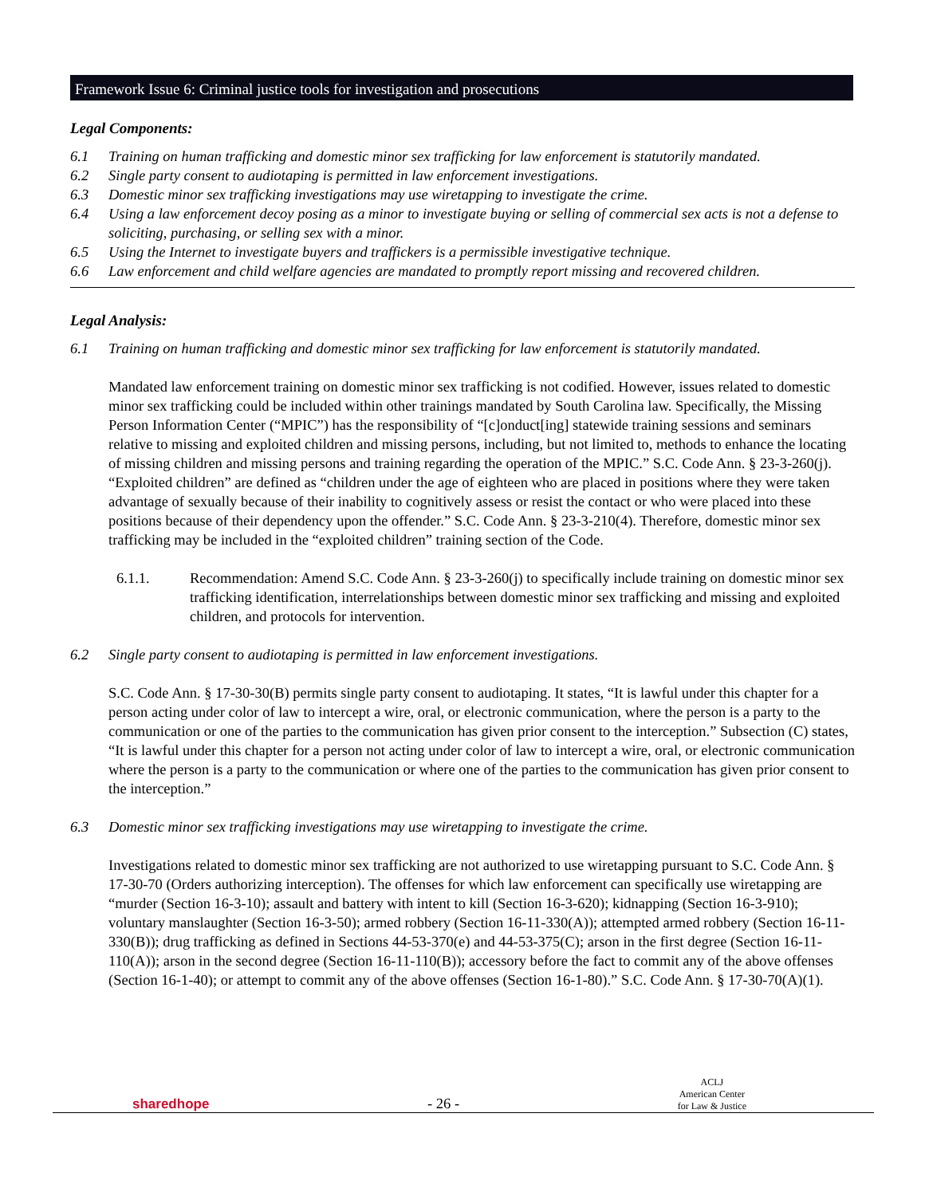Framework Issue 6: Criminal justice tools for investigation and prosecutions
Legal Components:
6.1 Training on human trafficking and domestic minor sex trafficking for law enforcement is statutorily mandated.
6.2 Single party consent to audiotaping is permitted in law enforcement investigations.
6.3 Domestic minor sex trafficking investigations may use wiretapping to investigate the crime.
6.4 Using a law enforcement decoy posing as a minor to investigate buying or selling of commercial sex acts is not a defense to soliciting, purchasing, or selling sex with a minor.
6.5 Using the Internet to investigate buyers and traffickers is a permissible investigative technique.
6.6 Law enforcement and child welfare agencies are mandated to promptly report missing and recovered children.
Legal Analysis:
6.1 Training on human trafficking and domestic minor sex trafficking for law enforcement is statutorily mandated.
Mandated law enforcement training on domestic minor sex trafficking is not codified. However, issues related to domestic minor sex trafficking could be included within other trainings mandated by South Carolina law. Specifically, the Missing Person Information Center (“MPIC”) has the responsibility of “[c]onduct[ing] statewide training sessions and seminars relative to missing and exploited children and missing persons, including, but not limited to, methods to enhance the locating of missing children and missing persons and training regarding the operation of the MPIC.” S.C. Code Ann. § 23-3-260(j). “Exploited children” are defined as “children under the age of eighteen who are placed in positions where they were taken advantage of sexually because of their inability to cognitively assess or resist the contact or who were placed into these positions because of their dependency upon the offender.” S.C. Code Ann. § 23-3-210(4). Therefore, domestic minor sex trafficking may be included in the “exploited children” training section of the Code.
6.1.1. Recommendation: Amend S.C. Code Ann. § 23-3-260(j) to specifically include training on domestic minor sex trafficking identification, interrelationships between domestic minor sex trafficking and missing and exploited children, and protocols for intervention.
6.2 Single party consent to audiotaping is permitted in law enforcement investigations.
S.C. Code Ann. § 17-30-30(B) permits single party consent to audiotaping. It states, “It is lawful under this chapter for a person acting under color of law to intercept a wire, oral, or electronic communication, where the person is a party to the communication or one of the parties to the communication has given prior consent to the interception.” Subsection (C) states, “It is lawful under this chapter for a person not acting under color of law to intercept a wire, oral, or electronic communication where the person is a party to the communication or where one of the parties to the communication has given prior consent to the interception.”
6.3 Domestic minor sex trafficking investigations may use wiretapping to investigate the crime.
Investigations related to domestic minor sex trafficking are not authorized to use wiretapping pursuant to S.C. Code Ann. § 17-30-70 (Orders authorizing interception). The offenses for which law enforcement can specifically use wiretapping are “murder (Section 16-3-10); assault and battery with intent to kill (Section 16-3-620); kidnapping (Section 16-3-910); voluntary manslaughter (Section 16-3-50); armed robbery (Section 16-11-330(A)); attempted armed robbery (Section 16-11-330(B)); drug trafficking as defined in Sections 44-53-370(e) and 44-53-375(C); arson in the first degree (Section 16-11-110(A)); arson in the second degree (Section 16-11-110(B)); accessory before the fact to commit any of the above offenses (Section 16-1-40); or attempt to commit any of the above offenses (Section 16-1-80).” S.C. Code Ann. § 17-30-70(A)(1).
sharedhope
- 26 -
ACLJ
American Center
for Law & Justice